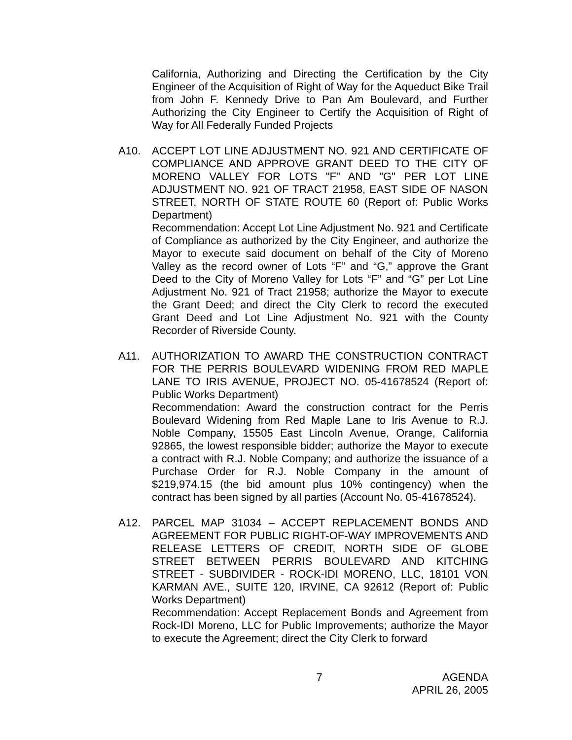California, Authorizing and Directing the Certification by the City Engineer of the Acquisition of Right of Way for the Aqueduct Bike Trail from John F. Kennedy Drive to Pan Am Boulevard, and Further Authorizing the City Engineer to Certify the Acquisition of Right of Way for All Federally Funded Projects
A10. ACCEPT LOT LINE ADJUSTMENT NO. 921 AND CERTIFICATE OF COMPLIANCE AND APPROVE GRANT DEED TO THE CITY OF MORENO VALLEY FOR LOTS "F" AND "G" PER LOT LINE ADJUSTMENT NO. 921 OF TRACT 21958, EAST SIDE OF NASON STREET, NORTH OF STATE ROUTE 60 (Report of: Public Works Department)
Recommendation: Accept Lot Line Adjustment No. 921 and Certificate of Compliance as authorized by the City Engineer, and authorize the Mayor to execute said document on behalf of the City of Moreno Valley as the record owner of Lots “F” and “G,” approve the Grant Deed to the City of Moreno Valley for Lots “F” and “G” per Lot Line Adjustment No. 921 of Tract 21958; authorize the Mayor to execute the Grant Deed; and direct the City Clerk to record the executed Grant Deed and Lot Line Adjustment No. 921 with the County Recorder of Riverside County.
A11. AUTHORIZATION TO AWARD THE CONSTRUCTION CONTRACT FOR THE PERRIS BOULEVARD WIDENING FROM RED MAPLE LANE TO IRIS AVENUE, PROJECT NO. 05-41678524 (Report of: Public Works Department)
Recommendation: Award the construction contract for the Perris Boulevard Widening from Red Maple Lane to Iris Avenue to R.J. Noble Company, 15505 East Lincoln Avenue, Orange, California 92865, the lowest responsible bidder; authorize the Mayor to execute a contract with R.J. Noble Company; and authorize the issuance of a Purchase Order for R.J. Noble Company in the amount of $219,974.15 (the bid amount plus 10% contingency) when the contract has been signed by all parties (Account No. 05-41678524).
A12. PARCEL MAP 31034 – ACCEPT REPLACEMENT BONDS AND AGREEMENT FOR PUBLIC RIGHT-OF-WAY IMPROVEMENTS AND RELEASE LETTERS OF CREDIT, NORTH SIDE OF GLOBE STREET BETWEEN PERRIS BOULEVARD AND KITCHING STREET - SUBDIVIDER - ROCK-IDI MORENO, LLC, 18101 VON KARMAN AVE., SUITE 120, IRVINE, CA 92612 (Report of: Public Works Department)
Recommendation: Accept Replacement Bonds and Agreement from Rock-IDI Moreno, LLC for Public Improvements; authorize the Mayor to execute the Agreement; direct the City Clerk to forward
7 AGENDA
APRIL 26, 2005